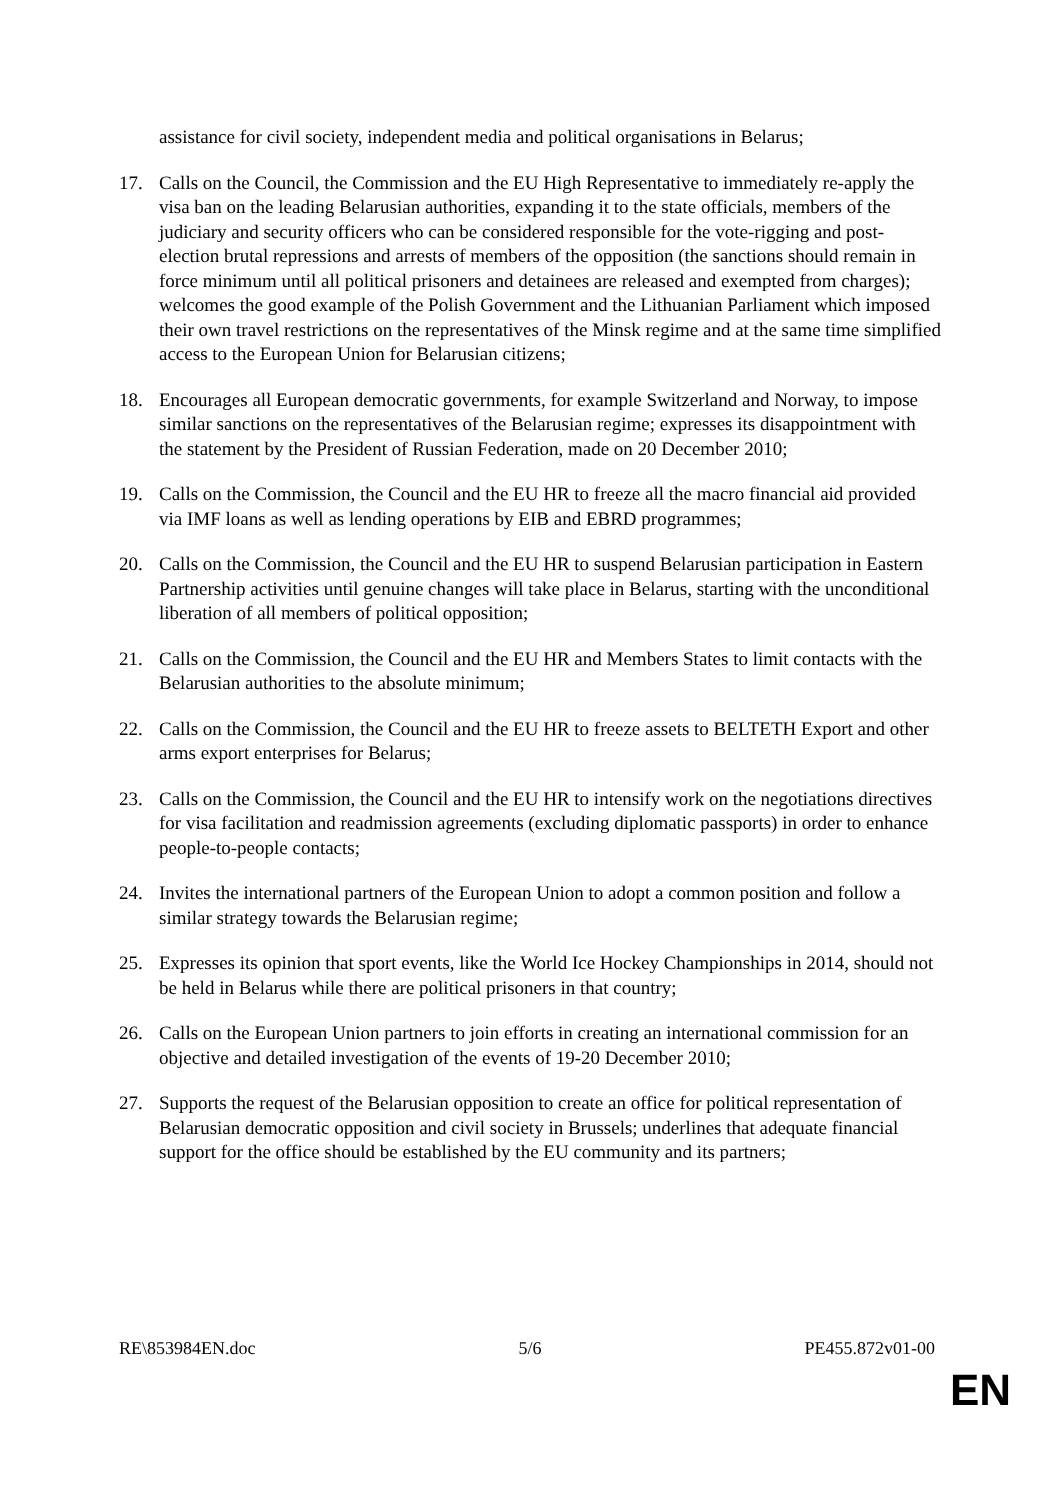assistance for civil society, independent media and political organisations in Belarus;
17. Calls on the Council, the Commission and the EU High Representative to immediately re-apply the visa ban on the leading Belarusian authorities, expanding it to the state officials, members of the judiciary and security officers who can be considered responsible for the vote-rigging and post-election brutal repressions and arrests of members of the opposition (the sanctions should remain in force minimum until all political prisoners and detainees are released and exempted from charges); welcomes the good example of the Polish Government and the Lithuanian Parliament which imposed their own travel restrictions on the representatives of the Minsk regime and at the same time simplified access to the European Union for Belarusian citizens;
18. Encourages all European democratic governments, for example Switzerland and Norway, to impose similar sanctions on the representatives of the Belarusian regime; expresses its disappointment with the statement by the President of Russian Federation, made on 20 December 2010;
19. Calls on the Commission, the Council and the EU HR to freeze all the macro financial aid provided via IMF loans as well as lending operations by EIB and EBRD programmes;
20. Calls on the Commission, the Council and the EU HR to suspend Belarusian participation in Eastern Partnership activities until genuine changes will take place in Belarus, starting with the unconditional liberation of all members of political opposition;
21. Calls on the Commission, the Council and the EU HR and Members States to limit contacts with the Belarusian authorities to the absolute minimum;
22. Calls on the Commission, the Council and the EU HR to freeze assets to BELTETH Export and other arms export enterprises for Belarus;
23. Calls on the Commission, the Council and the EU HR to intensify work on the negotiations directives for visa facilitation and readmission agreements (excluding diplomatic passports) in order to enhance people-to-people contacts;
24. Invites the international partners of the European Union to adopt a common position and follow a similar strategy towards the Belarusian regime;
25. Expresses its opinion that sport events, like the World Ice Hockey Championships in 2014, should not be held in Belarus while there are political prisoners in that country;
26. Calls on the European Union partners to join efforts in creating an international commission for an objective and detailed investigation of the events of 19-20 December 2010;
27. Supports the request of the Belarusian opposition to create an office for political representation of Belarusian democratic opposition and civil society in Brussels; underlines that adequate financial support for the office should be established by the EU community and its partners;
RE\853984EN.doc 5/6 PE455.872v01-00
EN